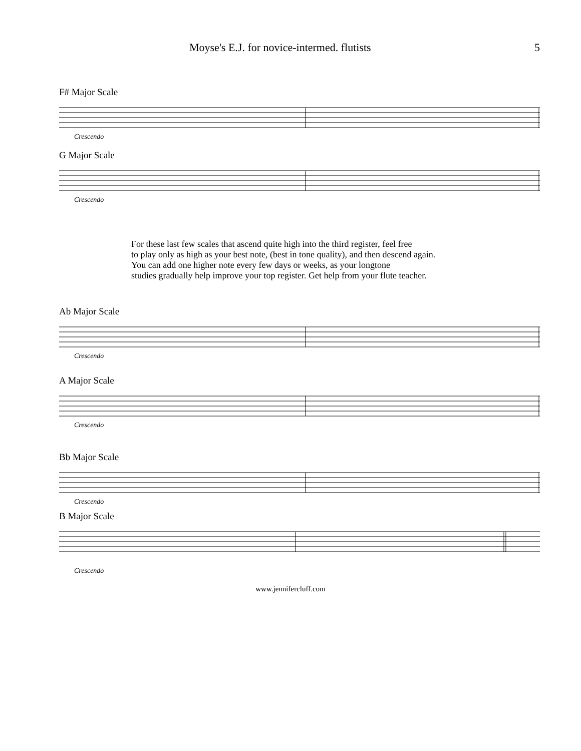Moyse's E.J. for novice-intermed. flutists 5
F# Major Scale
Crescendo
G Major Scale
Crescendo
For these last few scales that ascend quite high into the third register, feel free
to play only as high as your best note, (best in tone quality), and then descend again.
You can add one higher note every few days or weeks, as your longtone
studies gradually help improve your top register. Get help from your flute teacher.
Ab Major Scale
Crescendo
A Major Scale
Crescendo
Bb Major Scale
Crescendo
B Major Scale
Crescendo
www.jennifercluff.com